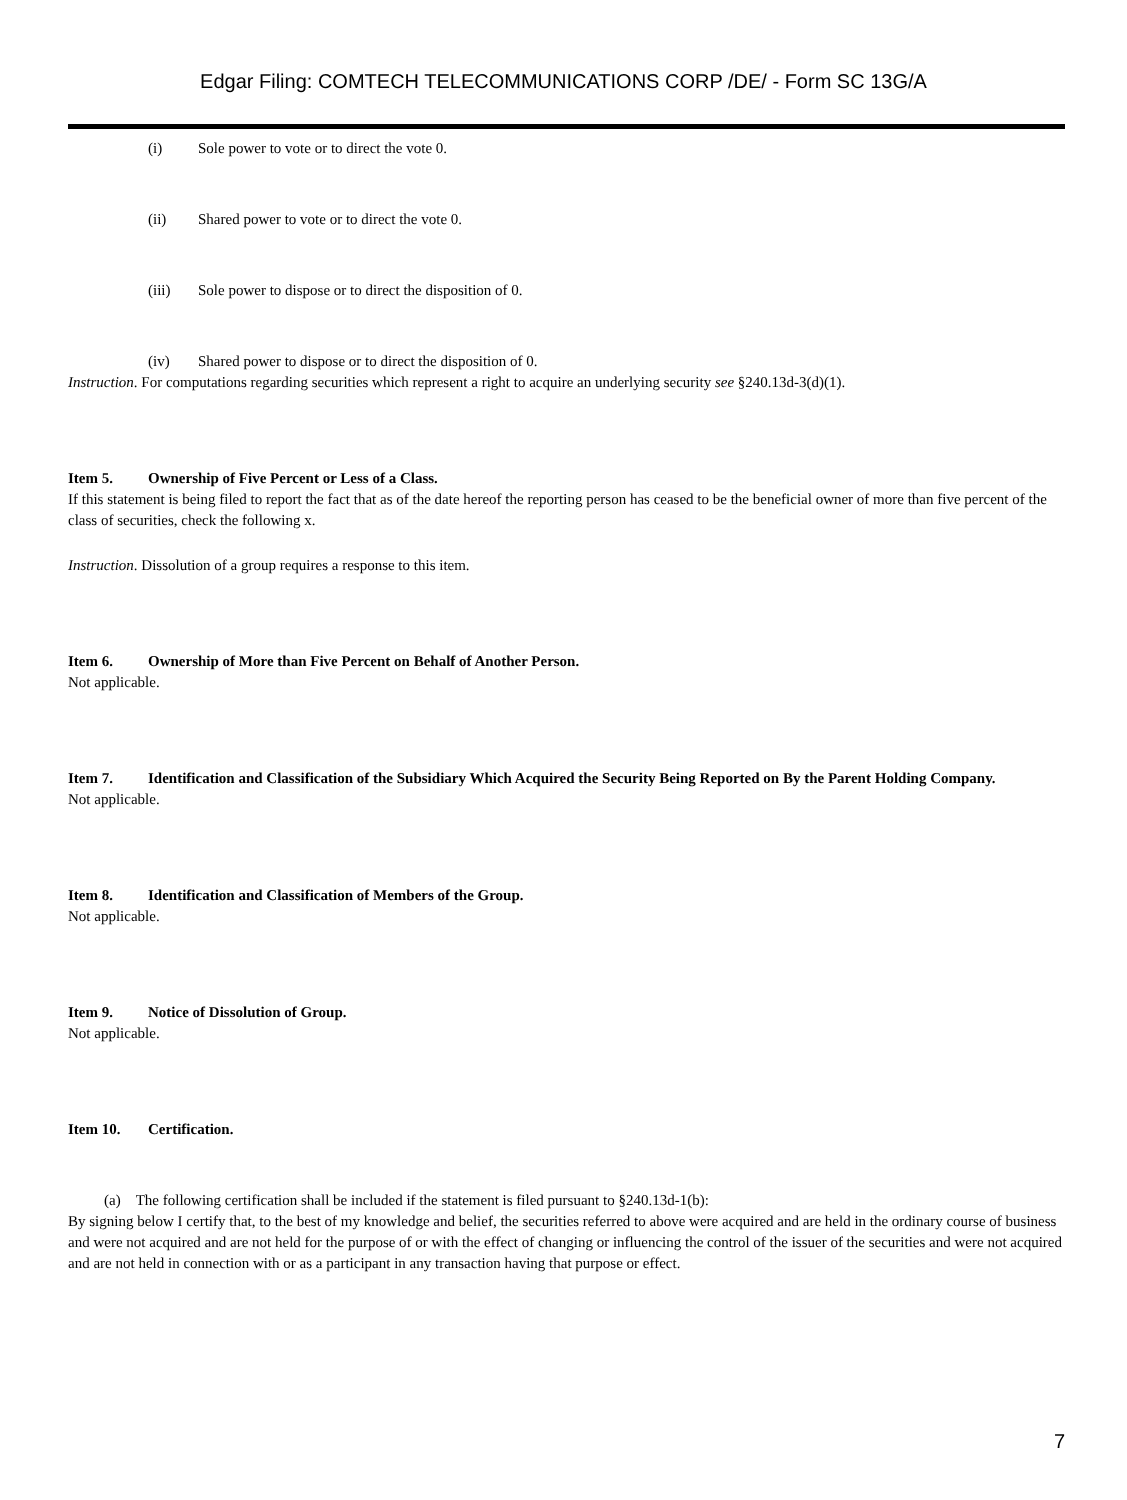Edgar Filing: COMTECH TELECOMMUNICATIONS CORP /DE/ - Form SC 13G/A
(i) Sole power to vote or to direct the vote 0.
(ii) Shared power to vote or to direct the vote 0.
(iii) Sole power to dispose or to direct the disposition of 0.
(iv) Shared power to dispose or to direct the disposition of 0.
Instruction. For computations regarding securities which represent a right to acquire an underlying security see §240.13d-3(d)(1).
Item 5. Ownership of Five Percent or Less of a Class.
If this statement is being filed to report the fact that as of the date hereof the reporting person has ceased to be the beneficial owner of more than five percent of the class of securities, check the following x.
Instruction. Dissolution of a group requires a response to this item.
Item 6. Ownership of More than Five Percent on Behalf of Another Person.
Not applicable.
Item 7. Identification and Classification of the Subsidiary Which Acquired the Security Being Reported on By the Parent Holding Company.
Not applicable.
Item 8. Identification and Classification of Members of the Group.
Not applicable.
Item 9. Notice of Dissolution of Group.
Not applicable.
Item 10. Certification.
(a) The following certification shall be included if the statement is filed pursuant to §240.13d-1(b):
By signing below I certify that, to the best of my knowledge and belief, the securities referred to above were acquired and are held in the ordinary course of business and were not acquired and are not held for the purpose of or with the effect of changing or influencing the control of the issuer of the securities and were not acquired and are not held in connection with or as a participant in any transaction having that purpose or effect.
7